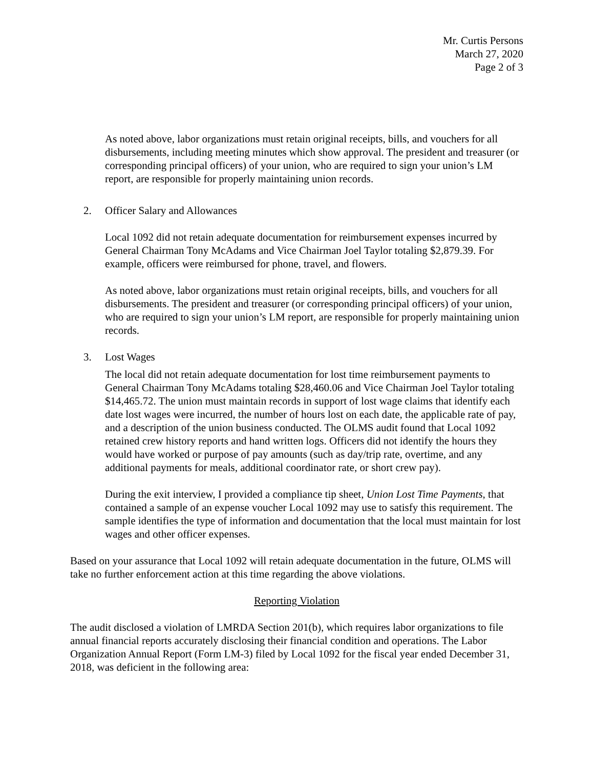Mr. Curtis Persons
March 27, 2020
Page 2 of 3
As noted above, labor organizations must retain original receipts, bills, and vouchers for all disbursements, including meeting minutes which show approval. The president and treasurer (or corresponding principal officers) of your union, who are required to sign your union’s LM report, are responsible for properly maintaining union records.
2. Officer Salary and Allowances
Local 1092 did not retain adequate documentation for reimbursement expenses incurred by General Chairman Tony McAdams and Vice Chairman Joel Taylor totaling $2,879.39. For example, officers were reimbursed for phone, travel, and flowers.
As noted above, labor organizations must retain original receipts, bills, and vouchers for all disbursements. The president and treasurer (or corresponding principal officers) of your union, who are required to sign your union’s LM report, are responsible for properly maintaining union records.
3. Lost Wages
The local did not retain adequate documentation for lost time reimbursement payments to General Chairman Tony McAdams totaling $28,460.06 and Vice Chairman Joel Taylor totaling $14,465.72. The union must maintain records in support of lost wage claims that identify each date lost wages were incurred, the number of hours lost on each date, the applicable rate of pay, and a description of the union business conducted. The OLMS audit found that Local 1092 retained crew history reports and hand written logs. Officers did not identify the hours they would have worked or purpose of pay amounts (such as day/trip rate, overtime, and any additional payments for meals, additional coordinator rate, or short crew pay).
During the exit interview, I provided a compliance tip sheet, Union Lost Time Payments, that contained a sample of an expense voucher Local 1092 may use to satisfy this requirement. The sample identifies the type of information and documentation that the local must maintain for lost wages and other officer expenses.
Based on your assurance that Local 1092 will retain adequate documentation in the future, OLMS will take no further enforcement action at this time regarding the above violations.
Reporting Violation
The audit disclosed a violation of LMRDA Section 201(b), which requires labor organizations to file annual financial reports accurately disclosing their financial condition and operations. The Labor Organization Annual Report (Form LM-3) filed by Local 1092 for the fiscal year ended December 31, 2018, was deficient in the following area: